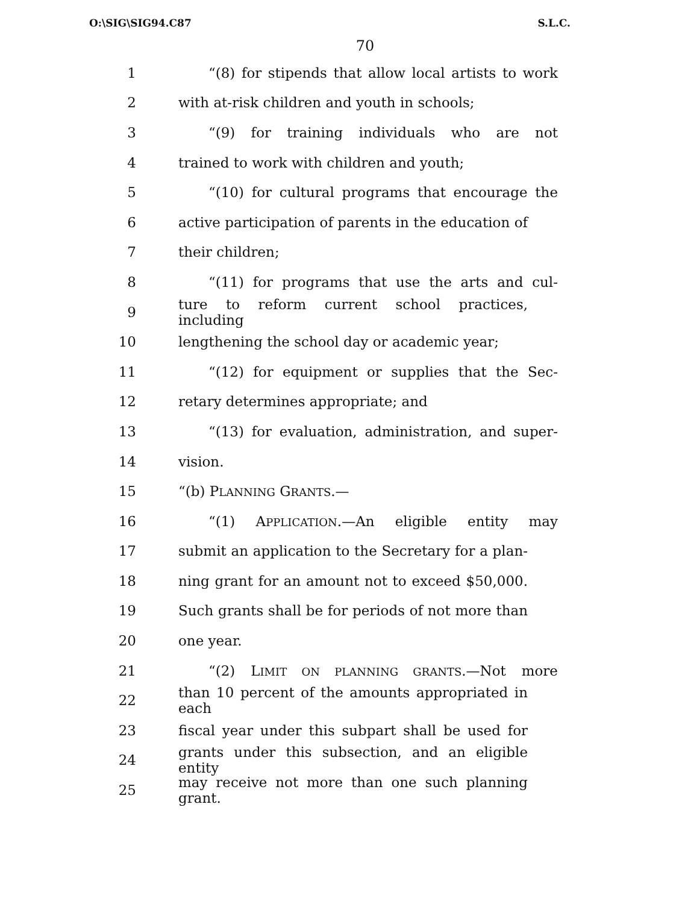O:\SIG\SIG94.C87 S.L.C.
70
1 “(8) for stipends that allow local artists to work
2 with at-risk children and youth in schools;
3 “(9) for training individuals who are not
4 trained to work with children and youth;
5 “(10) for cultural programs that encourage the
6 active participation of parents in the education of
7 their children;
8 “(11) for programs that use the arts and cul-
9 ture to reform current school practices, including
10 lengthening the school day or academic year;
11 “(12) for equipment or supplies that the Sec-
12 retary determines appropriate; and
13 “(13) for evaluation, administration, and super-
14 vision.
15 “(b) PLANNING GRANTS.—
16 “(1) APPLICATION.—An eligible entity may
17 submit an application to the Secretary for a plan-
18 ning grant for an amount not to exceed $50,000.
19 Such grants shall be for periods of not more than
20 one year.
21 “(2) LIMIT ON PLANNING GRANTS.—Not more
22 than 10 percent of the amounts appropriated in each
23 fiscal year under this subpart shall be used for
24 grants under this subsection, and an eligible entity
25 may receive not more than one such planning grant.